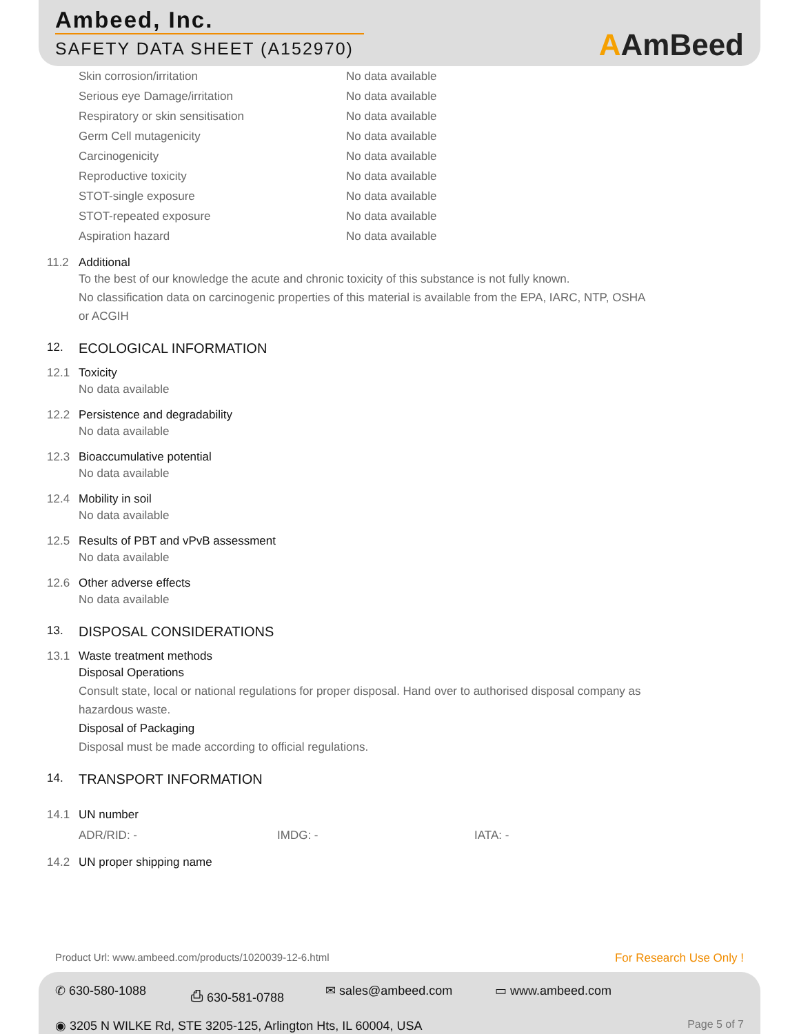Ambeed, Inc.
SAFETY DATA SHEET (A152970)
AAmBeed
| Skin corrosion/irritation | No data available |
| Serious eye Damage/irritation | No data available |
| Respiratory or skin sensitisation | No data available |
| Germ Cell mutagenicity | No data available |
| Carcinogenicity | No data available |
| Reproductive toxicity | No data available |
| STOT-single exposure | No data available |
| STOT-repeated exposure | No data available |
| Aspiration hazard | No data available |
11.2 Additional
To the best of our knowledge the acute and chronic toxicity of this substance is not fully known.
No classification data on carcinogenic properties of this material is available from the EPA, IARC, NTP, OSHA
or ACGIH
12. ECOLOGICAL INFORMATION
12.1 Toxicity
No data available
12.2 Persistence and degradability
No data available
12.3 Bioaccumulative potential
No data available
12.4 Mobility in soil
No data available
12.5 Results of PBT and vPvB assessment
No data available
12.6 Other adverse effects
No data available
13. DISPOSAL CONSIDERATIONS
13.1 Waste treatment methods
Disposal Operations
Consult state, local or national regulations for proper disposal. Hand over to authorised disposal company as
hazardous waste.
Disposal of Packaging
Disposal must be made according to official regulations.
14. TRANSPORT INFORMATION
14.1 UN number
ADR/RID: - IMDG: - IATA: -
14.2 UN proper shipping name
Product Url: www.ambeed.com/products/1020039-12-6.html For Research Use Only !
✆ 630-580-1088 ⎙ 630-581-0788 ✉ sales@ambeed.com ▭ www.ambeed.com
◉ 3205 N WILKE Rd, STE 3205-125, Arlington Hts, IL 60004, USA Page 5 of 7